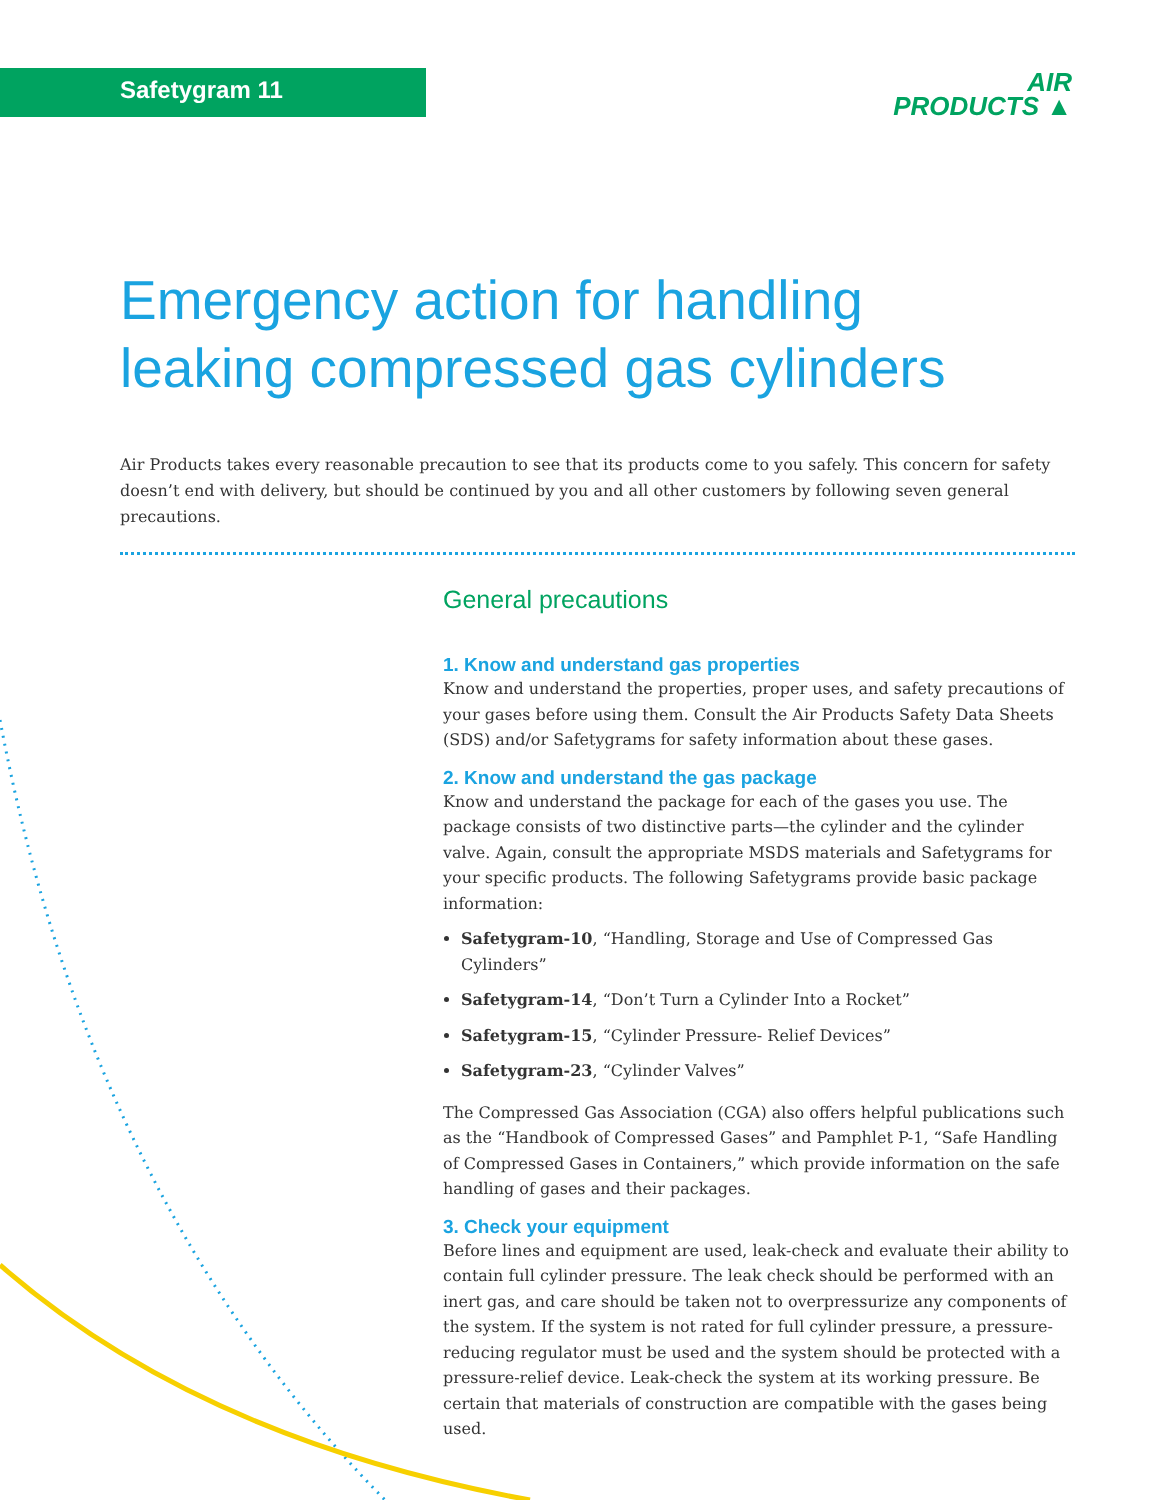Safetygram 11
AIR
PRODUCTS ▲
Emergency action for handling leaking compressed gas cylinders
Air Products takes every reasonable precaution to see that its products come to you safely. This concern for safety doesn’t end with delivery, but should be continued by you and all other customers by following seven general precautions.
General precautions
1. Know and understand gas properties
Know and understand the properties, proper uses, and safety precautions of your gases before using them. Consult the Air Products Safety Data Sheets (SDS) and/or Safetygrams for safety information about these gases.
2. Know and understand the gas package
Know and understand the package for each of the gases you use. The package consists of two distinctive parts—the cylinder and the cylinder valve. Again, consult the appropriate MSDS materials and Safetygrams for your specific products. The following Safetygrams provide basic package information:
Safetygram-10, “Handling, Storage and Use of Compressed Gas Cylinders”
Safetygram-14, “Don’t Turn a Cylinder Into a Rocket”
Safetygram-15, “Cylinder Pressure- Relief Devices”
Safetygram-23, “Cylinder Valves”
The Compressed Gas Association (CGA) also offers helpful publications such as the “Handbook of Compressed Gases” and Pamphlet P-1, “Safe Handling of Compressed Gases in Containers,” which provide information on the safe handling of gases and their packages.
3. Check your equipment
Before lines and equipment are used, leak-check and evaluate their ability to contain full cylinder pressure. The leak check should be performed with an inert gas, and care should be taken not to overpressurize any components of the system. If the system is not rated for full cylinder pressure, a pressure-reducing regulator must be used and the system should be protected with a pressure-relief device. Leak-check the system at its working pressure. Be certain that materials of construction are compatible with the gases being used.